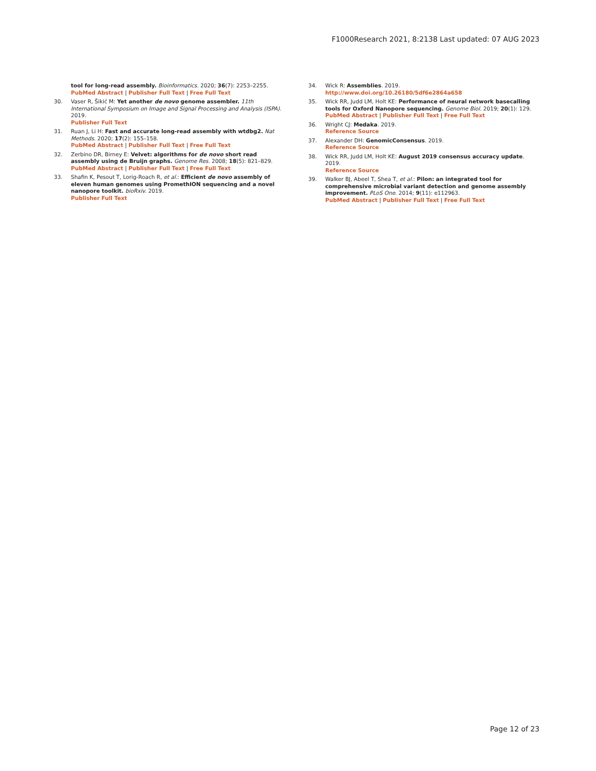F1000Research 2021, 8:2138 Last updated: 07 AUG 2023
tool for long-read assembly. Bioinformatics. 2020; 36(7): 2253–2255.
PubMed Abstract | Publisher Full Text | Free Full Text
30. Vaser R, Šikić M: Yet another de novo genome assembler. 11th International Symposium on Image and Signal Processing and Analysis (ISPA). 2019.
Publisher Full Text
31. Ruan J, Li H: Fast and accurate long-read assembly with wtdbg2. Nat Methods. 2020; 17(2): 155–158.
PubMed Abstract | Publisher Full Text | Free Full Text
32. Zerbino DR, Birney E: Velvet: algorithms for de novo short read assembly using de Bruijn graphs. Genome Res. 2008; 18(5): 821–829.
PubMed Abstract | Publisher Full Text | Free Full Text
33. Shafin K, Pesout T, Lorig-Roach R, et al.: Efficient de novo assembly of eleven human genomes using PromethION sequencing and a novel nanopore toolkit. bioRxiv. 2019.
Publisher Full Text
34. Wick R: Assemblies. 2019.
http://www.doi.org/10.26180/5df6e2864a658
35. Wick RR, Judd LM, Holt KE: Performance of neural network basecalling tools for Oxford Nanopore sequencing. Genome Biol. 2019; 20(1): 129.
PubMed Abstract | Publisher Full Text | Free Full Text
36. Wright CJ: Medaka. 2019.
Reference Source
37. Alexander DH: GenomicConsensus. 2019.
Reference Source
38. Wick RR, Judd LM, Holt KE: August 2019 consensus accuracy update. 2019.
Reference Source
39. Walker BJ, Abeel T, Shea T, et al.: Pilon: an integrated tool for comprehensive microbial variant detection and genome assembly improvement. PLoS One. 2014; 9(11): e112963.
PubMed Abstract | Publisher Full Text | Free Full Text
Page 12 of 23